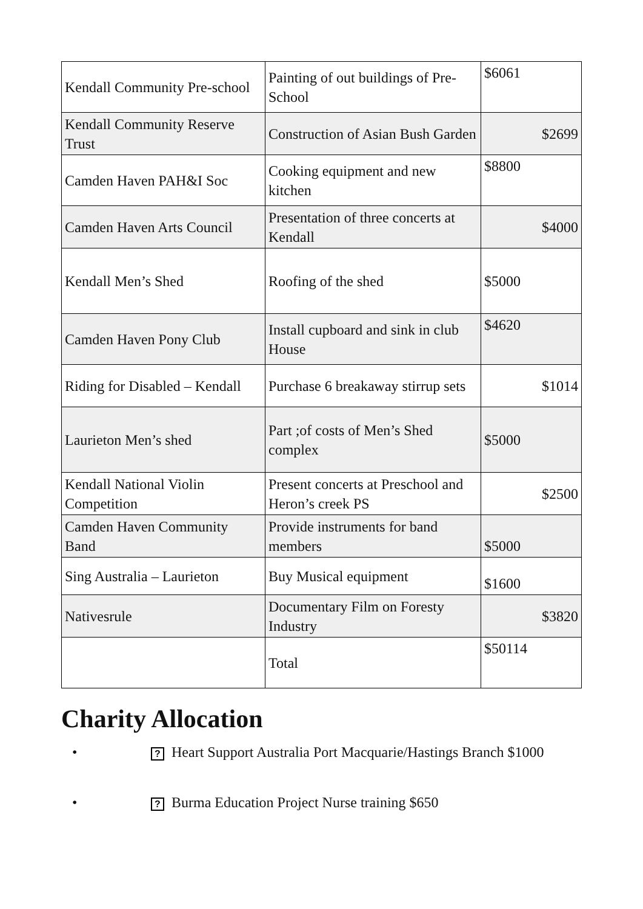| Kendall Community Pre-school | Painting of out buildings of Pre-School | $6061 |
| Kendall Community Reserve Trust | Construction of Asian Bush Garden | $2699 |
| Camden Haven PAH&I Soc | Cooking equipment and new kitchen | $8800 |
| Camden Haven Arts Council | Presentation of three concerts at Kendall | $4000 |
| Kendall Men’s Shed | Roofing of the shed | $5000 |
| Camden Haven Pony Club | Install cupboard and sink in club House | $4620 |
| Riding for Disabled – Kendall | Purchase 6 breakaway stirrup sets | $1014 |
| Laurieton Men’s shed | Part ;of costs of Men’s Shed complex | $5000 |
| Kendall National Violin Competition | Present concerts at Preschool and Heron’s creek PS | $2500 |
| Camden Haven Community Band | Provide instruments for band members | $5000 |
| Sing Australia – Laurieton | Buy Musical equipment | $1600 |
| Nativesrule | Documentary Film on Foresty Industry | $3820 |
| | Total | $50114 |
Charity Allocation
•? Heart Support Australia Port Macquarie/Hastings Branch $1000
•? Burma Education Project Nurse training $650